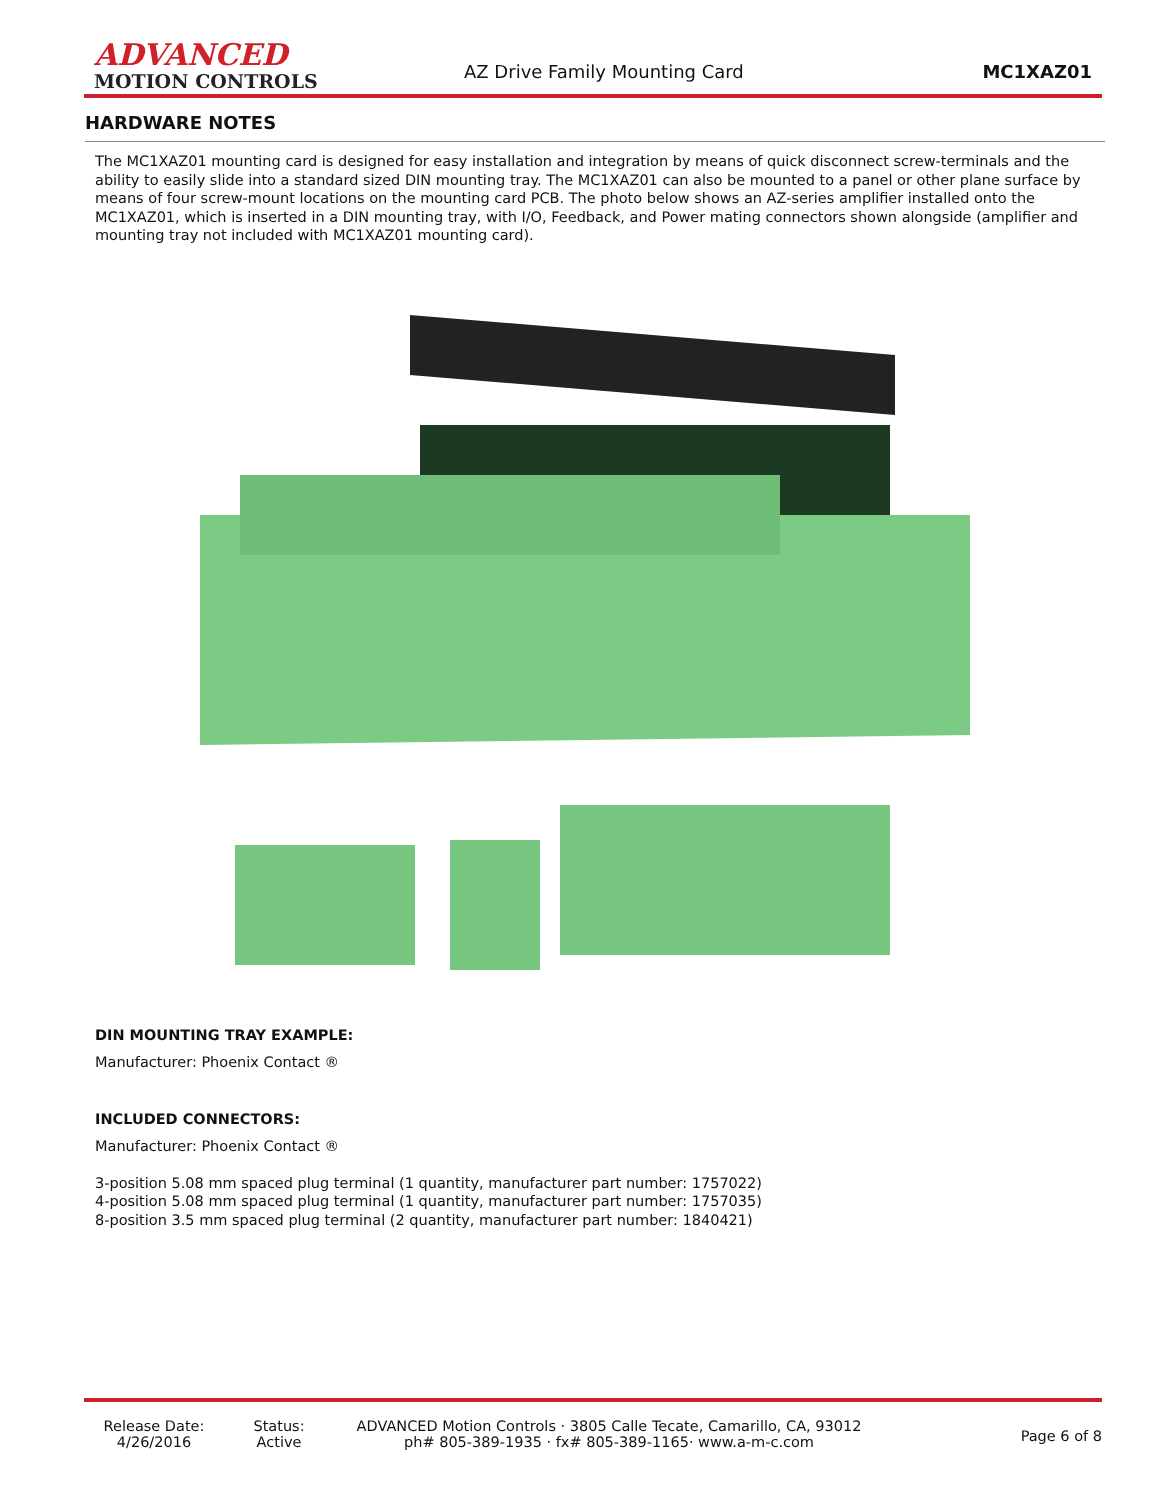ADVANCED
MOTION CONTROLS
AZ Drive Family Mounting Card
MC1XAZ01
HARDWARE NOTES
The MC1XAZ01 mounting card is designed for easy installation and integration by means of quick disconnect screw-terminals and the ability to easily slide into a standard sized DIN mounting tray. The MC1XAZ01 can also be mounted to a panel or other plane surface by means of four screw-mount locations on the mounting card PCB. The photo below shows an AZ-series amplifier installed onto the MC1XAZ01, which is inserted in a DIN mounting tray, with I/O, Feedback, and Power mating connectors shown alongside (amplifier and mounting tray not included with MC1XAZ01 mounting card).
DIN MOUNTING TRAY EXAMPLE:
Manufacturer: Phoenix Contact ®
INCLUDED CONNECTORS:
Manufacturer: Phoenix Contact ®
3-position 5.08 mm spaced plug terminal (1 quantity, manufacturer part number: 1757022)
4-position 5.08 mm spaced plug terminal (1 quantity, manufacturer part number: 1757035)
8-position 3.5 mm spaced plug terminal (2 quantity, manufacturer part number: 1840421)
Release Date:
4/26/2016
Status:
Active
ADVANCED Motion Controls · 3805 Calle Tecate, Camarillo, CA, 93012
ph# 805-389-1935 · fx# 805-389-1165· www.a-m-c.com
Page 6 of 8